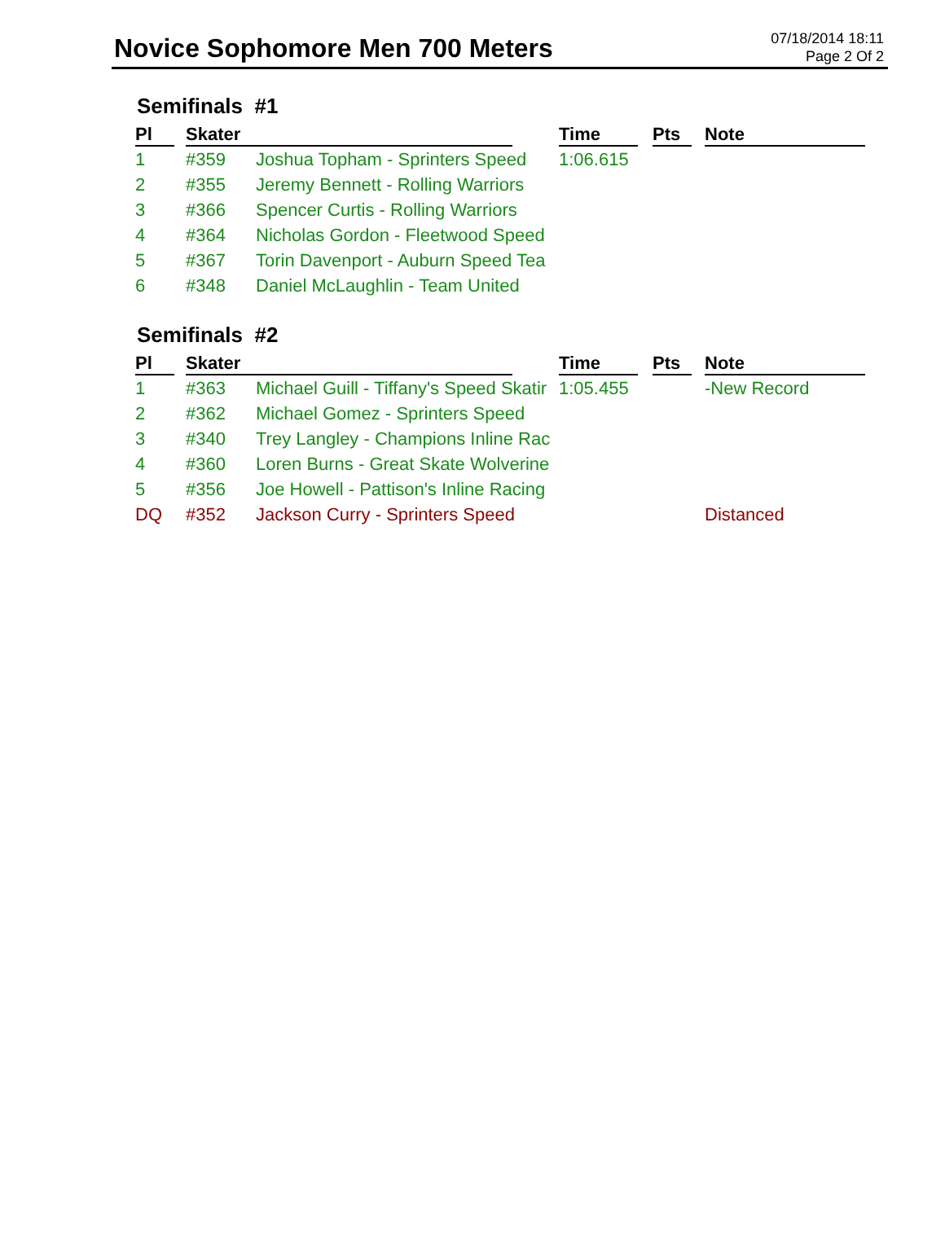Novice Sophomore Men 700 Meters
07/18/2014 18:11
Page 2 Of 2
Semifinals #1
| Pl | Skater | | Time | Pts | Note |
| --- | --- | --- | --- | --- | --- |
| 1 | #359 | Joshua Topham - Sprinters Speed | 1:06.615 | | |
| 2 | #355 | Jeremy Bennett - Rolling Warriors | | | |
| 3 | #366 | Spencer Curtis - Rolling Warriors | | | |
| 4 | #364 | Nicholas Gordon - Fleetwood Speed | | | |
| 5 | #367 | Torin Davenport - Auburn Speed Tea | | | |
| 6 | #348 | Daniel McLaughlin - Team United | | | |
Semifinals #2
| Pl | Skater | | Time | Pts | Note |
| --- | --- | --- | --- | --- | --- |
| 1 | #363 | Michael Guill - Tiffany's Speed Skatir | 1:05.455 | | -New Record |
| 2 | #362 | Michael Gomez - Sprinters Speed | | | |
| 3 | #340 | Trey Langley - Champions Inline Rac | | | |
| 4 | #360 | Loren Burns - Great Skate Wolverine | | | |
| 5 | #356 | Joe Howell - Pattison's Inline Racing | | | |
| DQ | #352 | Jackson Curry - Sprinters Speed | | | Distanced |